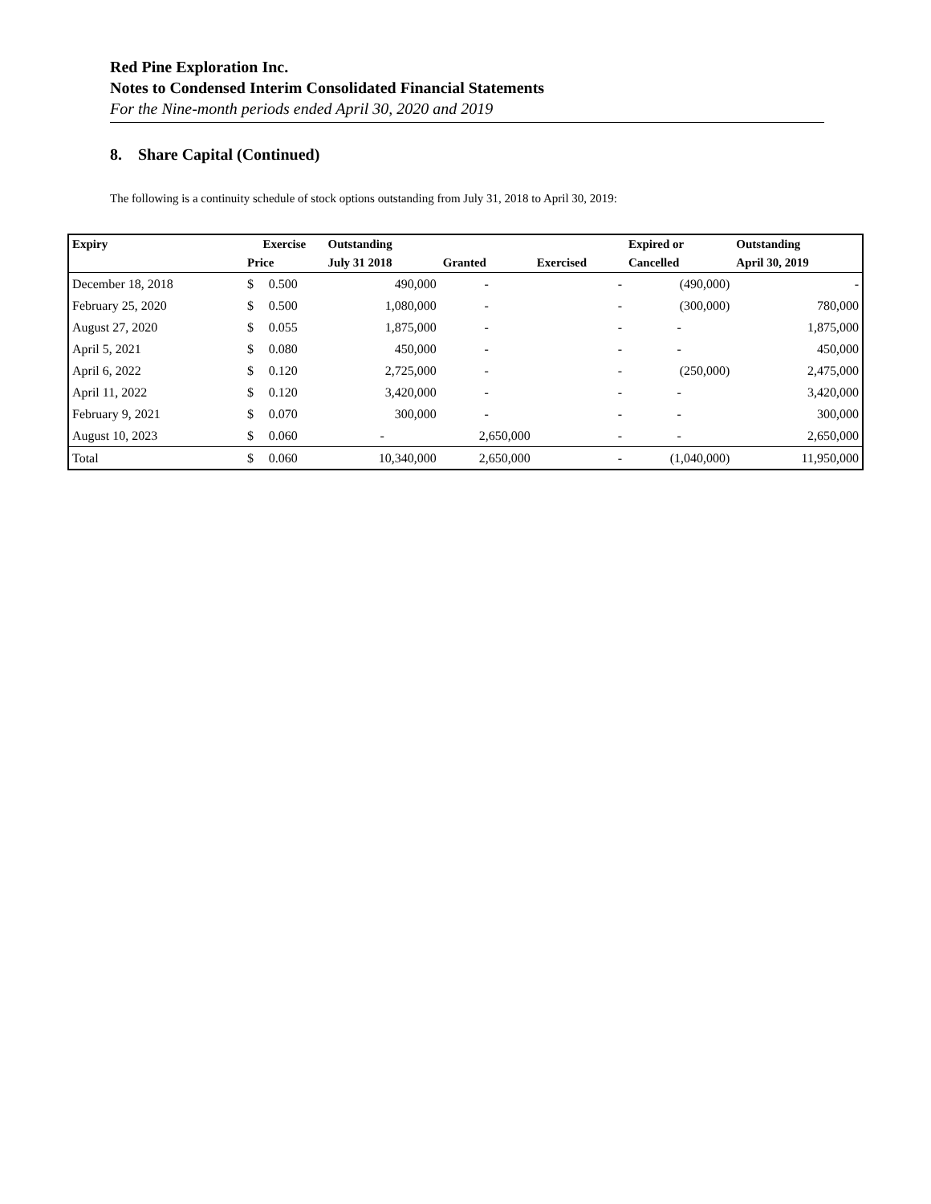Red Pine Exploration Inc.
Notes to Condensed Interim Consolidated Financial Statements
For the Nine-month periods ended April 30, 2020 and 2019
8. Share Capital (Continued)
The following is a continuity schedule of stock options outstanding from July 31, 2018 to April 30, 2019:
| Expiry | Exercise | | Outstanding | | | Expired or | Outstanding |
| --- | --- | --- | --- | --- | --- | --- | --- |
| | Price | | July 31 2018 | Granted | Exercised | Cancelled | April 30, 2019 |
| December 18, 2018 | $ | 0.500 | 490,000 | - | - | (490,000) | - |
| February 25, 2020 | $ | 0.500 | 1,080,000 | - | - | (300,000) | 780,000 |
| August 27, 2020 | $ | 0.055 | 1,875,000 | - | - | - | 1,875,000 |
| April 5, 2021 | $ | 0.080 | 450,000 | - | - | - | 450,000 |
| April 6, 2022 | $ | 0.120 | 2,725,000 | - | - | (250,000) | 2,475,000 |
| April 11, 2022 | $ | 0.120 | 3,420,000 | - | - | - | 3,420,000 |
| February 9, 2021 | $ | 0.070 | 300,000 | - | - | - | 300,000 |
| August 10, 2023 | $ | 0.060 | - | 2,650,000 | - | - | 2,650,000 |
| Total | $ | 0.060 | 10,340,000 | 2,650,000 | - | (1,040,000) | 11,950,000 |